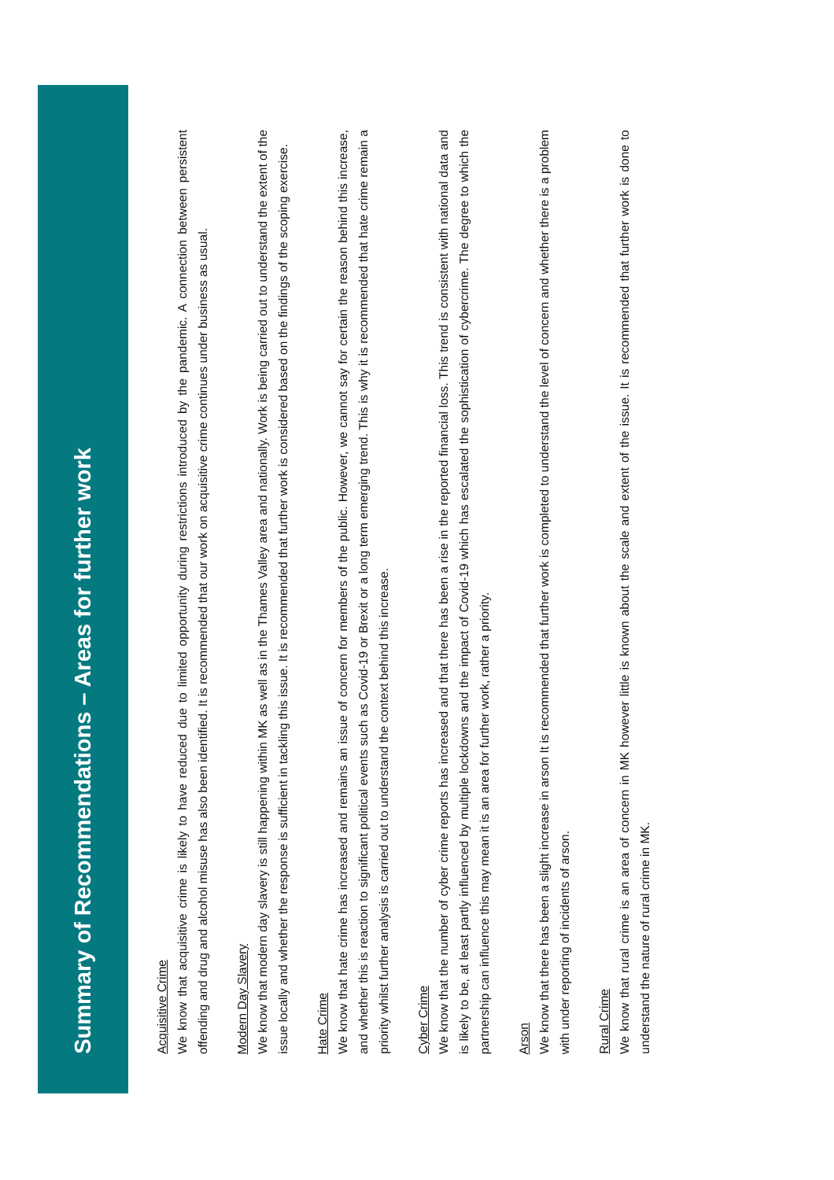Summary of Recommendations – Areas for further work
Acquisitive Crime
We know that acquisitive crime is likely to have reduced due to limited opportunity during restrictions introduced by the pandemic. A connection between persistent offending and drug and alcohol misuse has also been identified. It is recommended that our work on acquisitive crime continues under business as usual.
Modern Day Slavery
We know that modern day slavery is still happening within MK as well as in the Thames Valley area and nationally. Work is being carried out to understand the extent of the issue locally and whether the response is sufficient in tackling this issue. It is recommended that further work is considered based on the findings of the scoping exercise.
Hate Crime
We know that hate crime has increased and remains an issue of concern for members of the public. However, we cannot say for certain the reason behind this increase, and whether this is reaction to significant political events such as Covid-19 or Brexit or a long term emerging trend. This is why it is recommended that hate crime remain a priority whilst further analysis is carried out to understand the context behind this increase.
Cyber Crime
We know that the number of cyber crime reports has increased and that there has been a rise in the reported financial loss. This trend is consistent with national data and is likely to be, at least partly influenced by multiple lockdowns and the impact of Covid-19 which has escalated the sophistication of cybercrime. The degree to which the partnership can influence this may mean it is an area for further work, rather a priority.
Arson
We know that there has been a slight increase in arson It is recommended that further work is completed to understand the level of concern and whether there is a problem with under reporting of incidents of arson.
Rural Crime
We know that rural crime is an area of concern in MK however little is known about the scale and extent of the issue. It is recommended that further work is done to understand the nature of rural crime in MK.